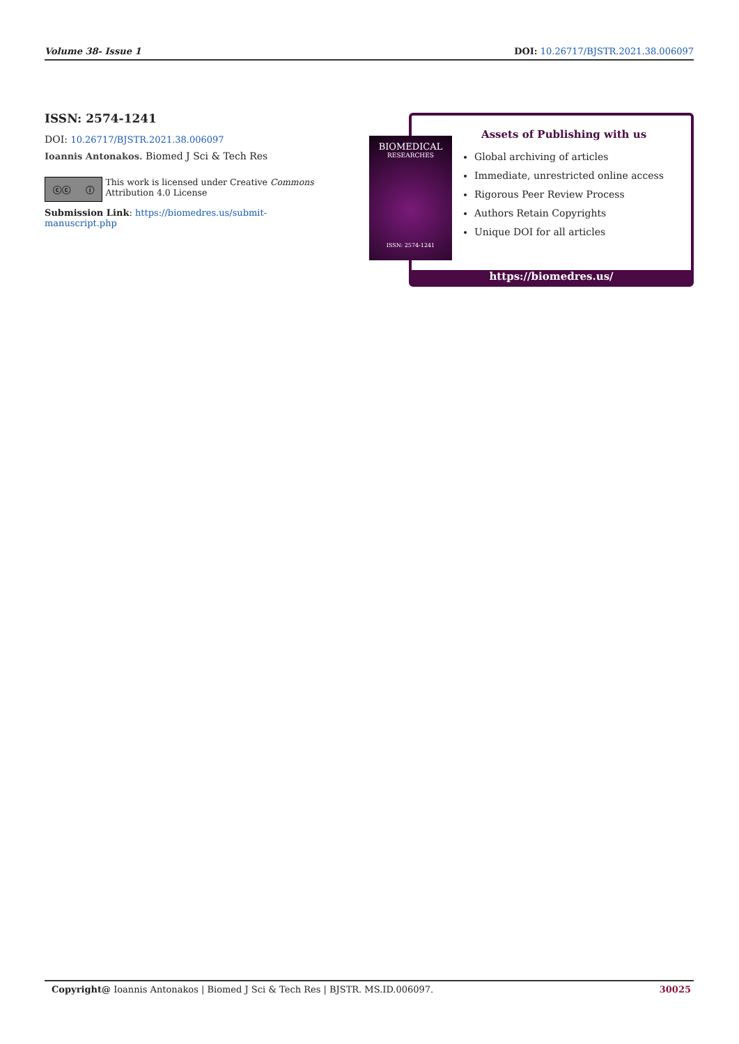Volume 38- Issue 1 DOI: 10.26717/BJSTR.2021.38.006097
ISSN: 2574-1241
DOI: 10.26717/BJSTR.2021.38.006097
Ioannis Antonakos. Biomed J Sci & Tech Res
ⓒⓒ ⓘ
This work is licensed under Creative Commons Attribution 4.0 License
Submission Link: https://biomedres.us/submit-manuscript.php
Assets of Publishing with us
Global archiving of articles
Immediate, unrestricted online access
Rigorous Peer Review Process
Authors Retain Copyrights
Unique DOI for all articles
https://biomedres.us/
BIOMEDICAL
RESEARCHES
ISSN: 2574-1241
Copyright@ Ioannis Antonakos | Biomed J Sci & Tech Res | BJSTR. MS.ID.006097. 30025